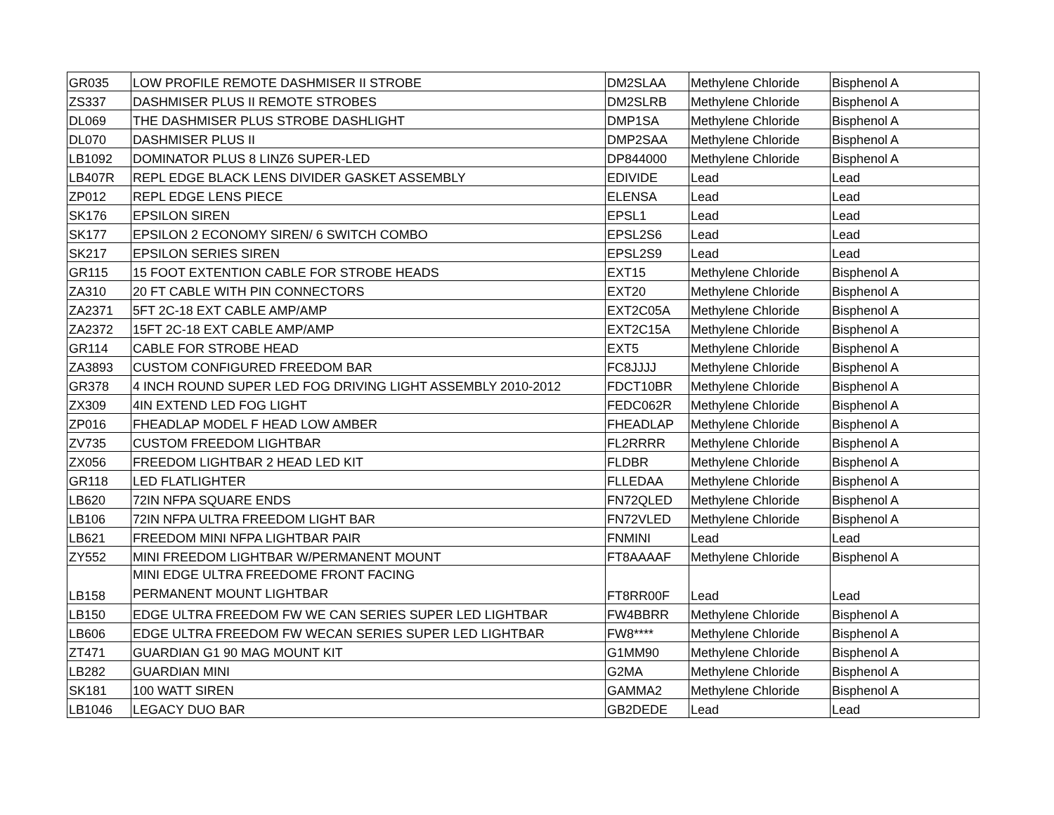| GR035 | LOW PROFILE REMOTE DASHMISER II STROBE | DM2SLAA | Methylene Chloride | Bisphenol A |
| ZS337 | DASHMISER PLUS II REMOTE STROBES | DM2SLRB | Methylene Chloride | Bisphenol A |
| DL069 | THE DASHMISER PLUS STROBE DASHLIGHT | DMP1SA | Methylene Chloride | Bisphenol A |
| DL070 | DASHMISER PLUS II | DMP2SAA | Methylene Chloride | Bisphenol A |
| LB1092 | DOMINATOR PLUS 8 LINZ6 SUPER-LED | DP844000 | Methylene Chloride | Bisphenol A |
| LB407R | REPL EDGE BLACK LENS DIVIDER GASKET ASSEMBLY | EDIVIDE | Lead | Lead |
| ZP012 | REPL EDGE LENS PIECE | ELENSA | Lead | Lead |
| SK176 | EPSILON SIREN | EPSL1 | Lead | Lead |
| SK177 | EPSILON 2 ECONOMY SIREN/ 6 SWITCH COMBO | EPSL2S6 | Lead | Lead |
| SK217 | EPSILON SERIES SIREN | EPSL2S9 | Lead | Lead |
| GR115 | 15 FOOT EXTENTION CABLE FOR STROBE HEADS | EXT15 | Methylene Chloride | Bisphenol A |
| ZA310 | 20 FT CABLE WITH PIN CONNECTORS | EXT20 | Methylene Chloride | Bisphenol A |
| ZA2371 | 5FT 2C-18 EXT CABLE AMP/AMP | EXT2C05A | Methylene Chloride | Bisphenol A |
| ZA2372 | 15FT 2C-18 EXT CABLE AMP/AMP | EXT2C15A | Methylene Chloride | Bisphenol A |
| GR114 | CABLE FOR STROBE HEAD | EXT5 | Methylene Chloride | Bisphenol A |
| ZA3893 | CUSTOM CONFIGURED FREEDOM BAR | FC8JJJJ | Methylene Chloride | Bisphenol A |
| GR378 | 4 INCH ROUND SUPER LED FOG DRIVING LIGHT ASSEMBLY 2010-2012 | FDCT10BR | Methylene Chloride | Bisphenol A |
| ZX309 | 4IN EXTEND LED FOG LIGHT | FEDC062R | Methylene Chloride | Bisphenol A |
| ZP016 | FHEADLAP MODEL F HEAD LOW AMBER | FHEADLAP | Methylene Chloride | Bisphenol A |
| ZV735 | CUSTOM FREEDOM LIGHTBAR | FL2RRRR | Methylene Chloride | Bisphenol A |
| ZX056 | FREEDOM LIGHTBAR 2 HEAD LED KIT | FLDBR | Methylene Chloride | Bisphenol A |
| GR118 | LED FLATLIGHTER | FLLEDAA | Methylene Chloride | Bisphenol A |
| LB620 | 72IN NFPA SQUARE ENDS | FN72QLED | Methylene Chloride | Bisphenol A |
| LB106 | 72IN NFPA ULTRA FREEDOM LIGHT BAR | FN72VLED | Methylene Chloride | Bisphenol A |
| LB621 | FREEDOM MINI NFPA LIGHTBAR PAIR | FNMINI | Lead | Lead |
| ZY552 | MINI FREEDOM LIGHTBAR W/PERMANENT MOUNT | FT8AAAAF | Methylene Chloride | Bisphenol A |
| LB158 | MINI EDGE ULTRA FREEDOME FRONT FACING PERMANENT MOUNT LIGHTBAR | FT8RR00F | Lead | Lead |
| LB150 | EDGE ULTRA FREEDOM FW WE CAN SERIES SUPER LED LIGHTBAR | FW4BBRR | Methylene Chloride | Bisphenol A |
| LB606 | EDGE ULTRA FREEDOM FW WECAN SERIES SUPER LED LIGHTBAR | FW8**** | Methylene Chloride | Bisphenol A |
| ZT471 | GUARDIAN G1 90 MAG MOUNT KIT | G1MM90 | Methylene Chloride | Bisphenol A |
| LB282 | GUARDIAN MINI | G2MA | Methylene Chloride | Bisphenol A |
| SK181 | 100 WATT SIREN | GAMMA2 | Methylene Chloride | Bisphenol A |
| LB1046 | LEGACY DUO BAR | GB2DEDE | Lead | Lead |